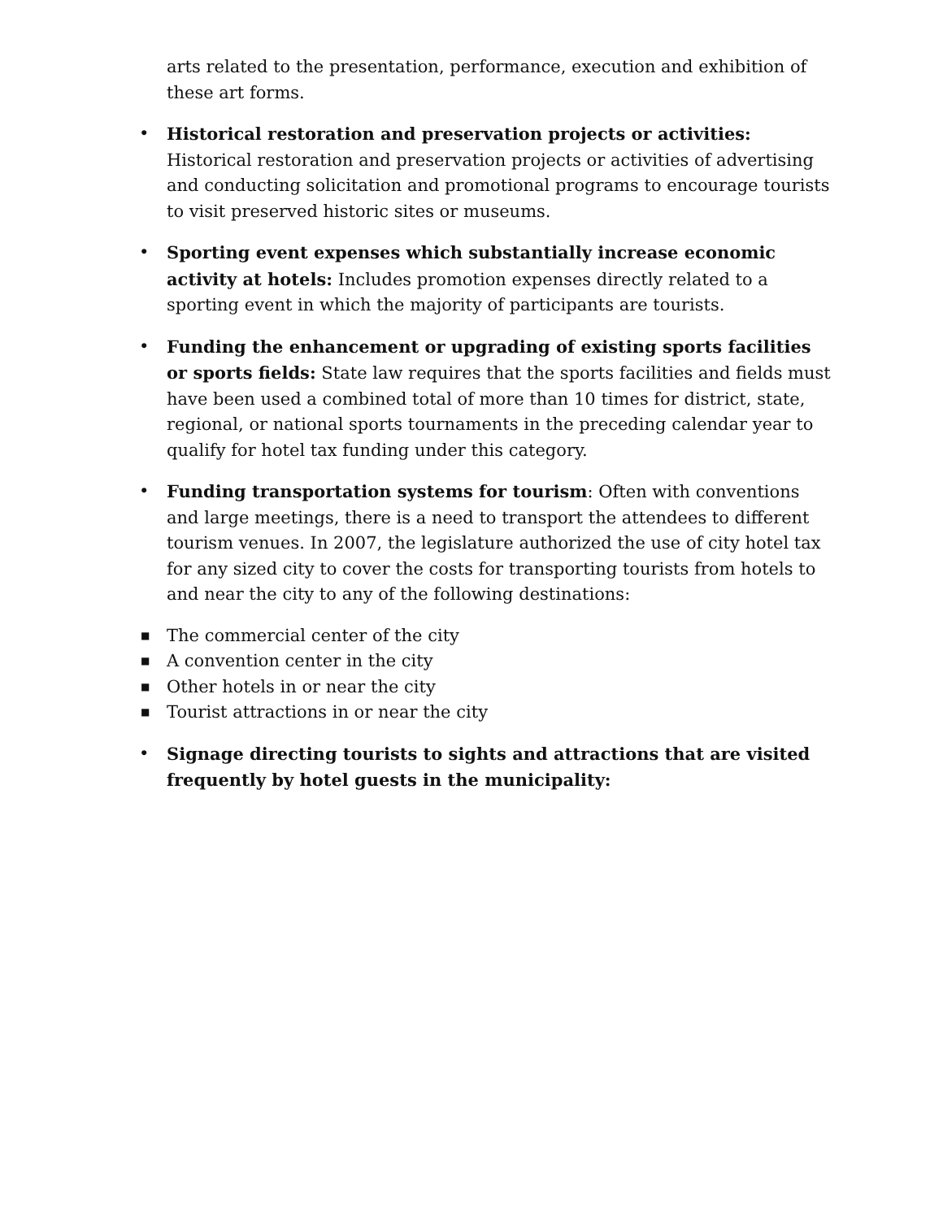arts related to the presentation, performance, execution and exhibition of these art forms.
• Historical restoration and preservation projects or activities: Historical restoration and preservation projects or activities of advertising and conducting solicitation and promotional programs to encourage tourists to visit preserved historic sites or museums.
• Sporting event expenses which substantially increase economic activity at hotels: Includes promotion expenses directly related to a sporting event in which the majority of participants are tourists.
• Funding the enhancement or upgrading of existing sports facilities or sports fields: State law requires that the sports facilities and fields must have been used a combined total of more than 10 times for district, state, regional, or national sports tournaments in the preceding calendar year to qualify for hotel tax funding under this category.
• Funding transportation systems for tourism: Often with conventions and large meetings, there is a need to transport the attendees to different tourism venues. In 2007, the legislature authorized the use of city hotel tax for any sized city to cover the costs for transporting tourists from hotels to and near the city to any of the following destinations:
■ The commercial center of the city
■ A convention center in the city
■ Other hotels in or near the city
■ Tourist attractions in or near the city
• Signage directing tourists to sights and attractions that are visited frequently by hotel guests in the municipality: